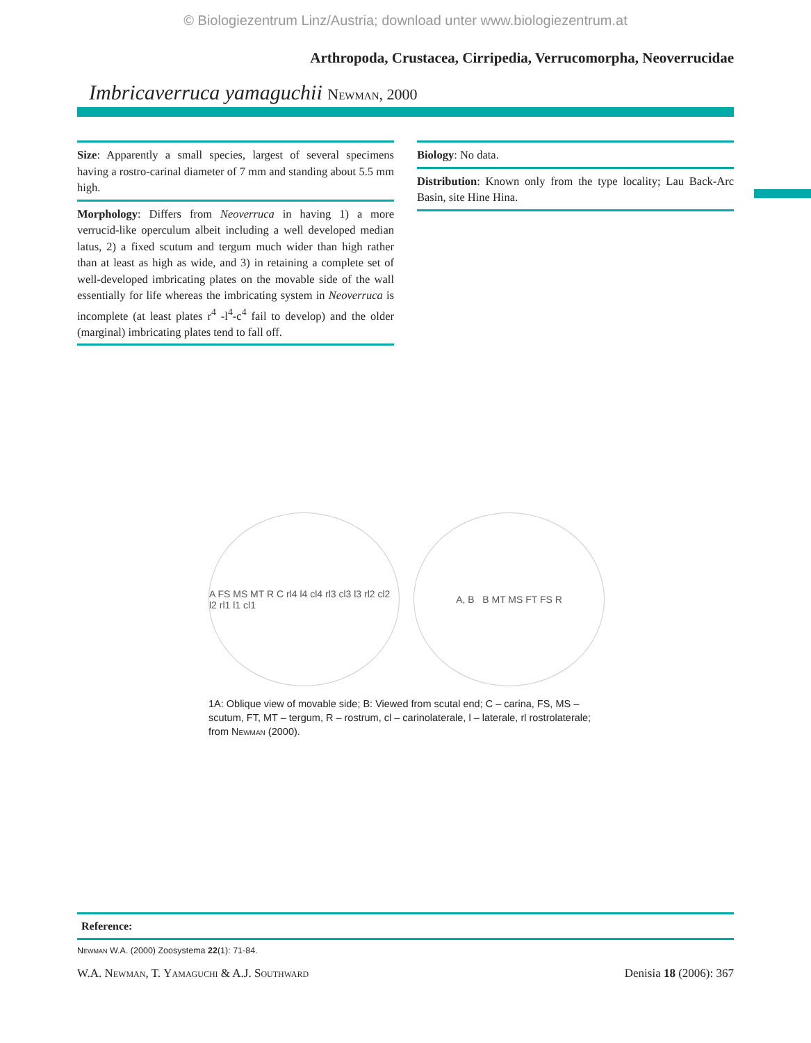© Biologiezentrum Linz/Austria; download unter www.biologiezentrum.at
Arthropoda, Crustacea, Cirripedia, Verrucomorpha, Neoverrucidae
Imbricaverruca yamaguchii Newman, 2000
Size: Apparently a small species, largest of several specimens having a rostro-carinal diameter of 7 mm and standing about 5.5 mm high.
Morphology: Differs from Neoverruca in having 1) a more verrucid-like operculum albeit including a well developed median latus, 2) a fixed scutum and tergum much wider than high rather than at least as high as wide, and 3) in retaining a complete set of well-developed imbricating plates on the movable side of the wall essentially for life whereas the imbricating system in Neoverruca is incomplete (at least plates r<sup>4</sup> -l<sup>4</sup>-c<sup>4</sup> fail to develop) and the older (marginal) imbricating plates tend to fall off.
Biology: No data.
Distribution: Known only from the type locality; Lau Back-Arc Basin, site Hine Hina.
A FS MS MT R C rl4 l4 cl4 rl3 cl3 l3 rl2 cl2 l2 rl1 l1 cl1
A, B B MT MS FT FS R
1A: Oblique view of movable side; B: Viewed from scutal end; C – carina, FS, MS – scutum, FT, MT – tergum, R – rostrum, cl – carinolaterale, l – laterale, rl rostrolaterale; from Newman (2000).
Reference:
Newman W.A. (2000) Zoosystema 22(1): 71-84.
W.A. Newman, T. Yamaguchi & A.J. Southward Denisia 18 (2006): 367